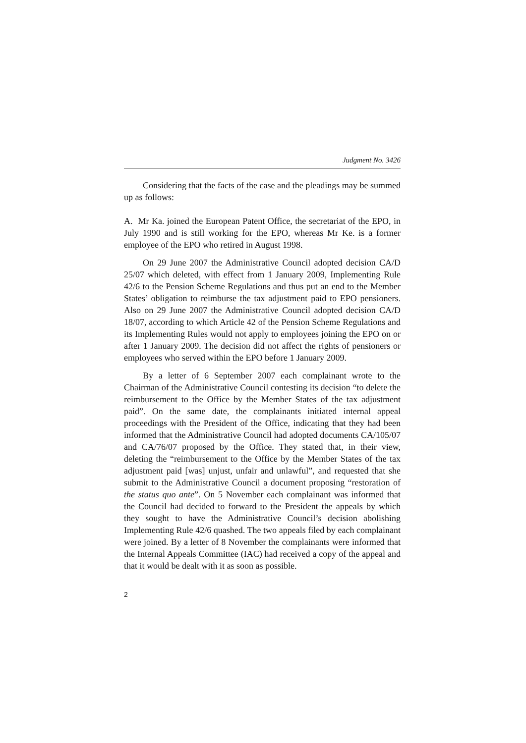Judgment No. 3426
Considering that the facts of the case and the pleadings may be summed up as follows:
A. Mr Ka. joined the European Patent Office, the secretariat of the EPO, in July 1990 and is still working for the EPO, whereas Mr Ke. is a former employee of the EPO who retired in August 1998.
On 29 June 2007 the Administrative Council adopted decision CA/D 25/07 which deleted, with effect from 1 January 2009, Implementing Rule 42/6 to the Pension Scheme Regulations and thus put an end to the Member States’ obligation to reimburse the tax adjustment paid to EPO pensioners. Also on 29 June 2007 the Administrative Council adopted decision CA/D 18/07, according to which Article 42 of the Pension Scheme Regulations and its Implementing Rules would not apply to employees joining the EPO on or after 1 January 2009. The decision did not affect the rights of pensioners or employees who served within the EPO before 1 January 2009.
By a letter of 6 September 2007 each complainant wrote to the Chairman of the Administrative Council contesting its decision “to delete the reimbursement to the Office by the Member States of the tax adjustment paid”. On the same date, the complainants initiated internal appeal proceedings with the President of the Office, indicating that they had been informed that the Administrative Council had adopted documents CA/105/07 and CA/76/07 proposed by the Office. They stated that, in their view, deleting the “reimbursement to the Office by the Member States of the tax adjustment paid [was] unjust, unfair and unlawful”, and requested that she submit to the Administrative Council a document proposing “restoration of the status quo ante”. On 5 November each complainant was informed that the Council had decided to forward to the President the appeals by which they sought to have the Administrative Council’s decision abolishing Implementing Rule 42/6 quashed. The two appeals filed by each complainant were joined. By a letter of 8 November the complainants were informed that the Internal Appeals Committee (IAC) had received a copy of the appeal and that it would be dealt with it as soon as possible.
2